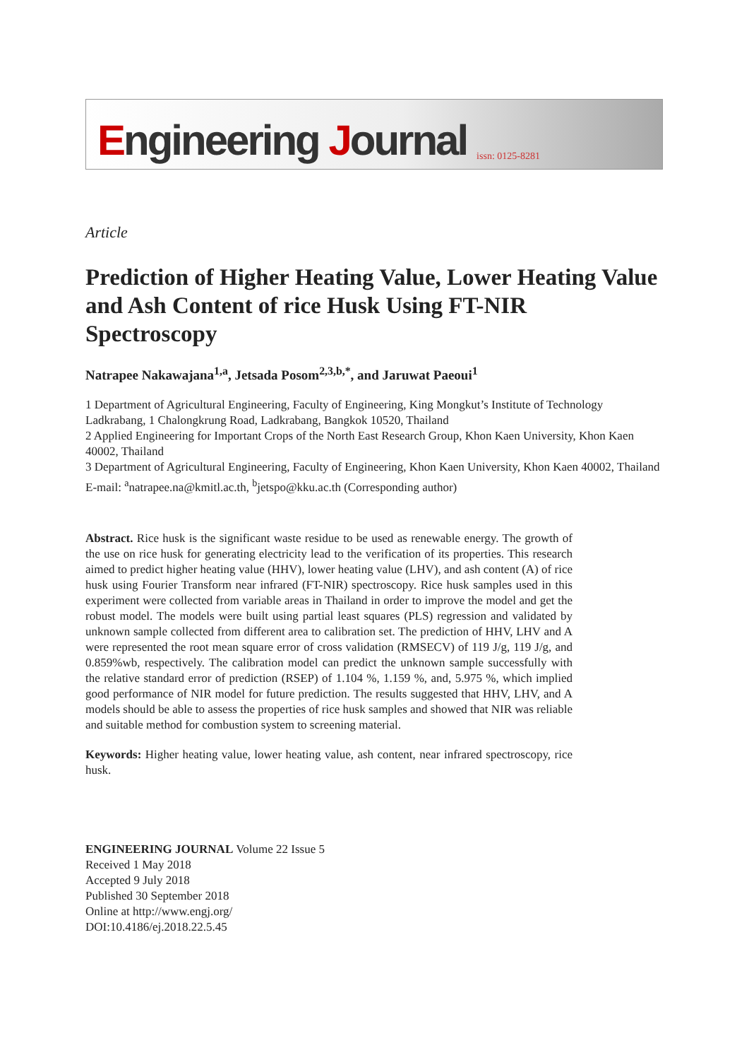Engineering Journal issn: 0125-8281
Article
Prediction of Higher Heating Value, Lower Heating Value and Ash Content of rice Husk Using FT-NIR Spectroscopy
Natrapee Nakawajana<sup>1,a</sup>, Jetsada Posom<sup>2,3,b,*</sup>, and Jaruwat Paeoui<sup>1</sup>
1 Department of Agricultural Engineering, Faculty of Engineering, King Mongkut’s Institute of Technology Ladkrabang, 1 Chalongkrung Road, Ladkrabang, Bangkok 10520, Thailand
2 Applied Engineering for Important Crops of the North East Research Group, Khon Kaen University, Khon Kaen 40002, Thailand
3 Department of Agricultural Engineering, Faculty of Engineering, Khon Kaen University, Khon Kaen 40002, Thailand
E-mail: <sup>a</sup>natrapee.na@kmitl.ac.th, <sup>b</sup>jetspo@kku.ac.th (Corresponding author)
Abstract. Rice husk is the significant waste residue to be used as renewable energy. The growth of the use on rice husk for generating electricity lead to the verification of its properties. This research aimed to predict higher heating value (HHV), lower heating value (LHV), and ash content (A) of rice husk using Fourier Transform near infrared (FT-NIR) spectroscopy. Rice husk samples used in this experiment were collected from variable areas in Thailand in order to improve the model and get the robust model. The models were built using partial least squares (PLS) regression and validated by unknown sample collected from different area to calibration set. The prediction of HHV, LHV and A were represented the root mean square error of cross validation (RMSECV) of 119 J/g, 119 J/g, and 0.859%wb, respectively. The calibration model can predict the unknown sample successfully with the relative standard error of prediction (RSEP) of 1.104 %, 1.159 %, and, 5.975 %, which implied good performance of NIR model for future prediction. The results suggested that HHV, LHV, and A models should be able to assess the properties of rice husk samples and showed that NIR was reliable and suitable method for combustion system to screening material.
Keywords: Higher heating value, lower heating value, ash content, near infrared spectroscopy, rice husk.
ENGINEERING JOURNAL Volume 22 Issue 5
Received 1 May 2018
Accepted 9 July 2018
Published 30 September 2018
Online at http://www.engj.org/
DOI:10.4186/ej.2018.22.5.45